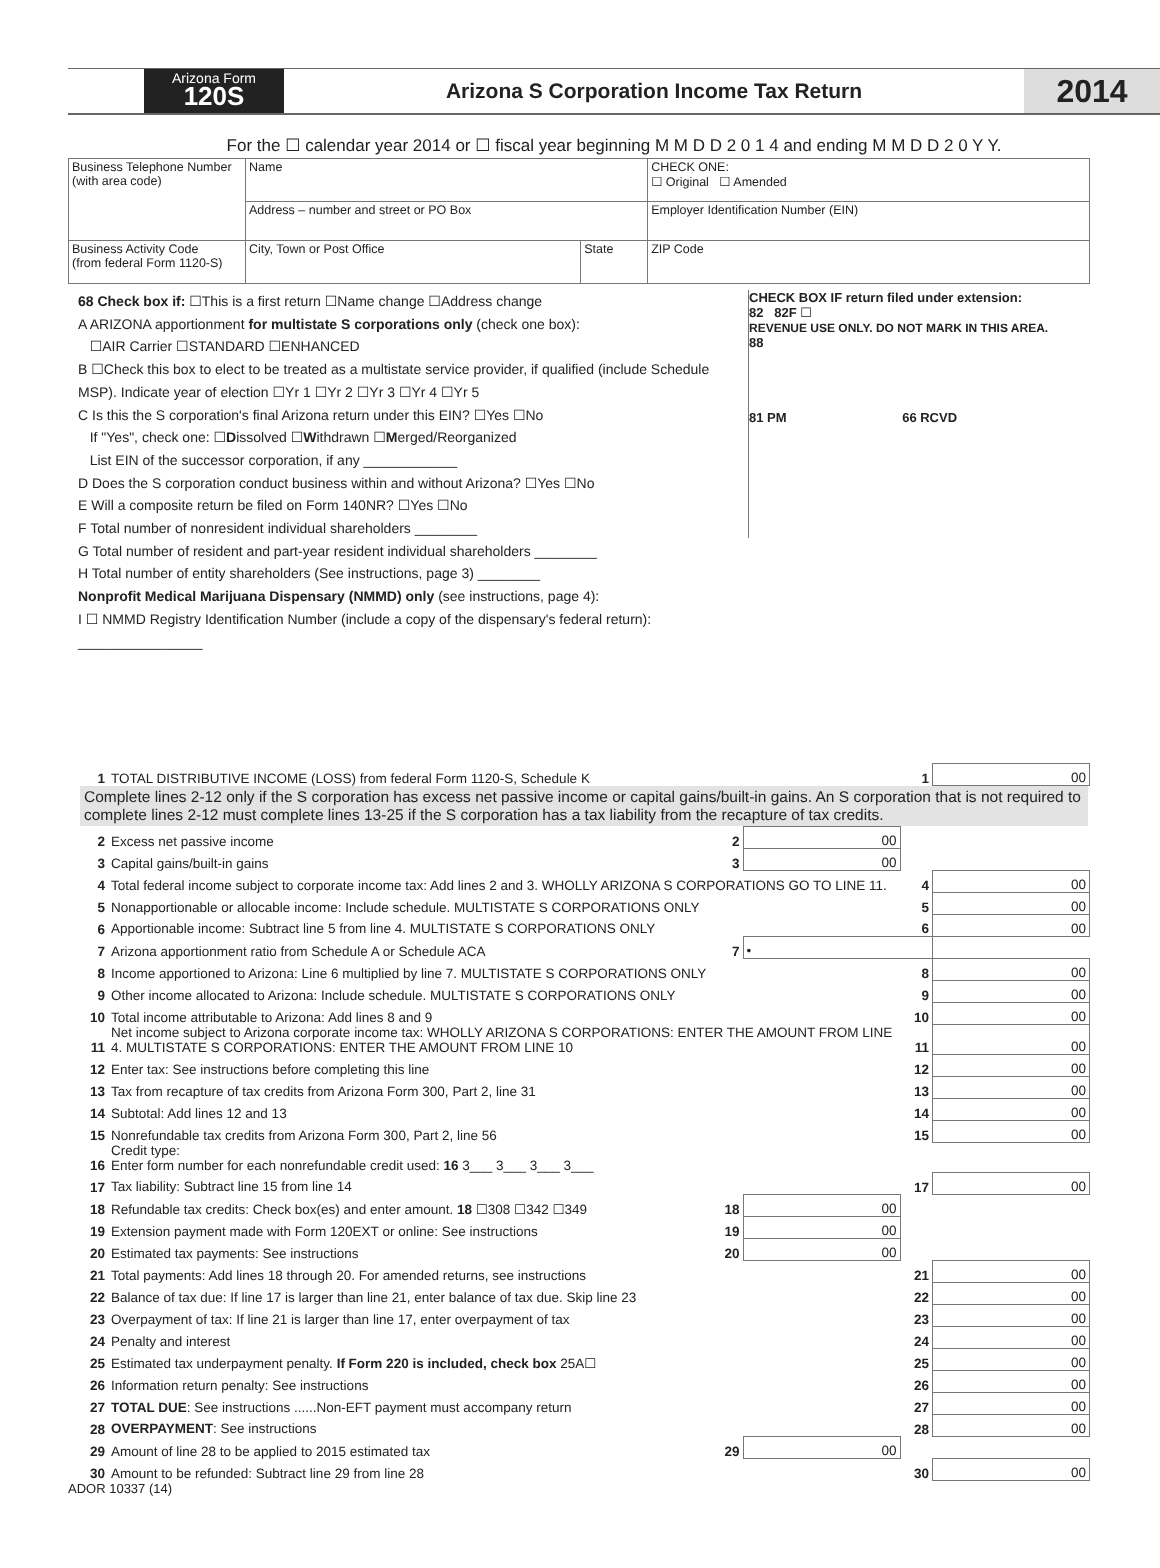Arizona Form
120S
Arizona S Corporation Income Tax Return
2014
For the ☐ calendar year 2014 or ☐ fiscal year beginning M M D D 2 0 1 4 and ending M M D D 2 0 Y Y.
| Business Telephone Number (with area code) | Name | | CHECK ONE: ☐ Original ☐ Amended |
| | Address – number and street or PO Box | | Employer Identification Number (EIN) |
| Business Activity Code (from federal Form 1120-S) | City, Town or Post Office | State | ZIP Code |
68 Check box if: ☐This is a first return ☐Name change ☐Address change
A ARIZONA apportionment for multistate S corporations only (check one box):
☐AIR Carrier ☐STANDARD ☐ENHANCED
B ☐Check this box to elect to be treated as a multistate service provider, if qualified (include Schedule MSP). Indicate year of election ☐Yr 1 ☐Yr 2 ☐Yr 3 ☐Yr 4 ☐Yr 5
C Is this the S corporation's final Arizona return under this EIN? ☐Yes ☐No
If "Yes", check one: ☐Dissolved ☐Withdrawn ☐Merged/Reorganized
List EIN of the successor corporation, if any ____________
D Does the S corporation conduct business within and without Arizona? ☐Yes ☐No
E Will a composite return be filed on Form 140NR? ☐Yes ☐No
F Total number of nonresident individual shareholders ________
G Total number of resident and part-year resident individual shareholders ________
H Total number of entity shareholders (See instructions, page 3) ________
Nonprofit Medical Marijuana Dispensary (NMMD) only (see instructions, page 4):
I ☐ NMMD Registry Identification Number (include a copy of the dispensary's federal return): ________________
CHECK BOX IF return filed under extension:
82 82F ☐
REVENUE USE ONLY. DO NOT MARK IN THIS AREA.
88
81 PM 66 RCVD
| 1 | TOTAL DISTRIBUTIVE INCOME (LOSS) from federal Form 1120-S, Schedule K | | | 1 | 00 |
Complete lines 2-12 only if the S corporation has excess net passive income or capital gains/built-in gains. An S corporation that is not required to complete lines 2-12 must complete lines 13-25 if the S corporation has a tax liability from the recapture of tax credits.
| 2 | Excess net passive income | 2 | 00 | | |
| 3 | Capital gains/built-in gains | 3 | 00 | | |
| 4 | Total federal income subject to corporate income tax: Add lines 2 and 3. WHOLLY ARIZONA S CORPORATIONS GO TO LINE 11. | | | 4 | 00 |
| 5 | Nonapportionable or allocable income: Include schedule. MULTISTATE S CORPORATIONS ONLY | | | 5 | 00 |
| 6 | Apportionable income: Subtract line 5 from line 4. MULTISTATE S CORPORATIONS ONLY | | | 6 | 00 |
| 7 | Arizona apportionment ratio from Schedule A or Schedule ACA | 7 | • | | |
| 8 | Income apportioned to Arizona: Line 6 multiplied by line 7. MULTISTATE S CORPORATIONS ONLY | | | 8 | 00 |
| 9 | Other income allocated to Arizona: Include schedule. MULTISTATE S CORPORATIONS ONLY | | | 9 | 00 |
| 10 | Total income attributable to Arizona: Add lines 8 and 9 | | | 10 | 00 |
| 11 | Net income subject to Arizona corporate income tax: WHOLLY ARIZONA S CORPORATIONS: ENTER THE AMOUNT FROM LINE 4. MULTISTATE S CORPORATIONS: ENTER THE AMOUNT FROM LINE 10 | | | 11 | 00 |
| 12 | Enter tax: See instructions before completing this line | | | 12 | 00 |
| 13 | Tax from recapture of tax credits from Arizona Form 300, Part 2, line 31 | | | 13 | 00 |
| 14 | Subtotal: Add lines 12 and 13 | | | 14 | 00 |
| 15 | Nonrefundable tax credits from Arizona Form 300, Part 2, line 56 | | | 15 | 00 |
| 16 | Credit type: Enter form number for each nonrefundable credit used: 16 3___ 3___ 3___ 3___ | | | | |
| 17 | Tax liability: Subtract line 15 from line 14 | | | 17 | 00 |
| 18 | Refundable tax credits: Check box(es) and enter amount. 18 ☐308 ☐342 ☐349 | 18 | 00 | | |
| 19 | Extension payment made with Form 120EXT or online: See instructions | 19 | 00 | | |
| 20 | Estimated tax payments: See instructions | 20 | 00 | | |
| 21 | Total payments: Add lines 18 through 20. For amended returns, see instructions | | | 21 | 00 |
| 22 | Balance of tax due: If line 17 is larger than line 21, enter balance of tax due. Skip line 23 | | | 22 | 00 |
| 23 | Overpayment of tax: If line 21 is larger than line 17, enter overpayment of tax | | | 23 | 00 |
| 24 | Penalty and interest | | | 24 | 00 |
| 25 | Estimated tax underpayment penalty. If Form 220 is included, check box 25A☐ | | | 25 | 00 |
| 26 | Information return penalty: See instructions | | | 26 | 00 |
| 27 | TOTAL DUE : See instructions ......Non-EFT payment must accompany return | | | 27 | 00 |
| 28 | OVERPAYMENT : See instructions | | | 28 | 00 |
| 29 | Amount of line 28 to be applied to 2015 estimated tax | 29 | 00 | | |
| 30 | Amount to be refunded: Subtract line 29 from line 28 | | | 30 | 00 |
ADOR 10337 (14)